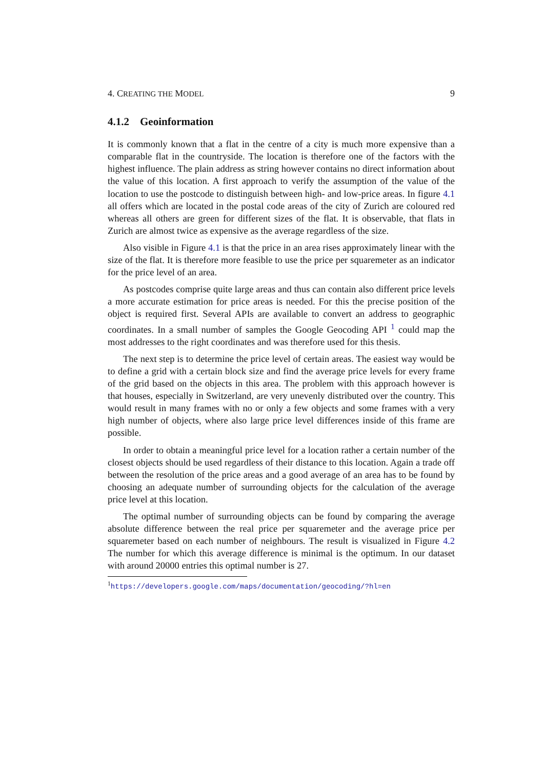4. CREATING THE MODEL 9
4.1.2 Geoinformation
It is commonly known that a flat in the centre of a city is much more expensive than a comparable flat in the countryside. The location is therefore one of the factors with the highest influence. The plain address as string however contains no direct information about the value of this location. A first approach to verify the assumption of the value of the location to use the postcode to distinguish between high- and low-price areas. In figure 4.1 all offers which are located in the postal code areas of the city of Zurich are coloured red whereas all others are green for different sizes of the flat. It is observable, that flats in Zurich are almost twice as expensive as the average regardless of the size.
Also visible in Figure 4.1 is that the price in an area rises approximately linear with the size of the flat. It is therefore more feasible to use the price per squaremeter as an indicator for the price level of an area.
As postcodes comprise quite large areas and thus can contain also different price levels a more accurate estimation for price areas is needed. For this the precise position of the object is required first. Several APIs are available to convert an address to geographic coordinates. In a small number of samples the Google Geocoding API <sup>1</sup> could map the most addresses to the right coordinates and was therefore used for this thesis.
The next step is to determine the price level of certain areas. The easiest way would be to define a grid with a certain block size and find the average price levels for every frame of the grid based on the objects in this area. The problem with this approach however is that houses, especially in Switzerland, are very unevenly distributed over the country. This would result in many frames with no or only a few objects and some frames with a very high number of objects, where also large price level differences inside of this frame are possible.
In order to obtain a meaningful price level for a location rather a certain number of the closest objects should be used regardless of their distance to this location. Again a trade off between the resolution of the price areas and a good average of an area has to be found by choosing an adequate number of surrounding objects for the calculation of the average price level at this location.
The optimal number of surrounding objects can be found by comparing the average absolute difference between the real price per squaremeter and the average price per squaremeter based on each number of neighbours. The result is visualized in Figure 4.2 The number for which this average difference is minimal is the optimum. In our dataset with around 20000 entries this optimal number is 27.
<sup>1</sup> https://developers.google.com/maps/documentation/geocoding/?hl=en